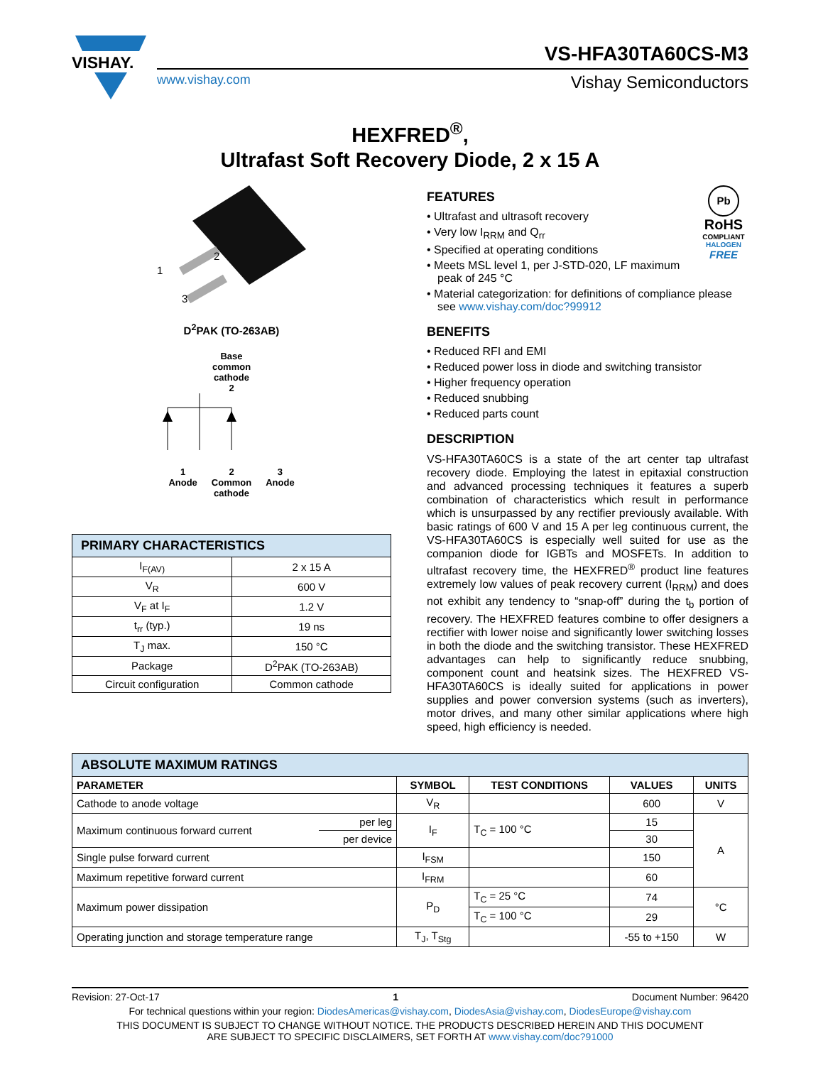VISHAY.
VS-HFA30TA60CS-M3
www.vishay.com Vishay Semiconductors
HEXFRED<sup>®</sup>,
Ultrafast Soft Recovery Diode, 2 x 15 A
1
2
3
D<sup>2</sup>PAK (TO-263AB)
Base
common
cathode
2
1
Anode 2
Common
cathode 3
Anode
| PRIMARY CHARACTERISTICS | |
| I<sub>F(AV)</sub> | 2 x 15 A |
| V<sub>R</sub> | 600 V |
| V<sub>F</sub> at I<sub>F</sub> | 1.2 V |
| t<sub>rr</sub> (typ.) | 19 ns |
| T<sub>J</sub> max. | 150 °C |
| Package | D<sup>2</sup>PAK (TO-263AB) |
| Circuit configuration | Common cathode |
Pb
RoHS
COMPLIANT
HALOGEN
FREE
FEATURES
• Ultrafast and ultrasoft recovery
• Very low I<sub>RRM</sub> and Q<sub>rr</sub>
• Specified at operating conditions
• Meets MSL level 1, per J-STD-020, LF maximum peak of 245 °C
• Material categorization: for definitions of compliance please see www.vishay.com/doc?99912
BENEFITS
• Reduced RFI and EMI
• Reduced power loss in diode and switching transistor
• Higher frequency operation
• Reduced snubbing
• Reduced parts count
DESCRIPTION
VS-HFA30TA60CS is a state of the art center tap ultrafast recovery diode. Employing the latest in epitaxial construction and advanced processing techniques it features a superb combination of characteristics which result in performance which is unsurpassed by any rectifier previously available. With basic ratings of 600 V and 15 A per leg continuous current, the VS-HFA30TA60CS is especially well suited for use as the companion diode for IGBTs and MOSFETs. In addition to ultrafast recovery time, the HEXFRED<sup>®</sup> product line features extremely low values of peak recovery current (I<sub>RRM</sub>) and does not exhibit any tendency to “snap-off” during the t<sub>b</sub> portion of recovery. The HEXFRED features combine to offer designers a rectifier with lower noise and significantly lower switching losses in both the diode and the switching transistor. These HEXFRED advantages can help to significantly reduce snubbing, component count and heatsink sizes. The HEXFRED VS-HFA30TA60CS is ideally suited for applications in power supplies and power conversion systems (such as inverters), motor drives, and many other similar applications where high speed, high efficiency is needed.
| ABSOLUTE MAXIMUM RATINGS | | | | | |
| PARAMETER | | SYMBOL | TEST CONDITIONS | VALUES | UNITS |
| Cathode to anode voltage | | V<sub>R</sub> | | 600 | V |
| Maximum continuous forward current | per leg | I<sub>F</sub> | T<sub>C</sub> = 100 °C | 15 | A |
| | per device | | | 30 | |
| Single pulse forward current | | I<sub>FSM</sub> | | 150 | |
| Maximum repetitive forward current | | I<sub>FRM</sub> | | 60 | |
| Maximum power dissipation | | P<sub>D</sub> | T<sub>C</sub> = 25 °C | 74 | °C |
| | | | T<sub>C</sub> = 100 °C | 29 | |
| Operating junction and storage temperature range | | T<sub>J</sub>, T<sub>Stg</sub> | | -55 to +150 | W |
Revision: 27-Oct-17 1 Document Number: 96420
For technical questions within your region: DiodesAmericas@vishay.com, DiodesAsia@vishay.com, DiodesEurope@vishay.com
THIS DOCUMENT IS SUBJECT TO CHANGE WITHOUT NOTICE. THE PRODUCTS DESCRIBED HEREIN AND THIS DOCUMENT
ARE SUBJECT TO SPECIFIC DISCLAIMERS, SET FORTH AT www.vishay.com/doc?91000